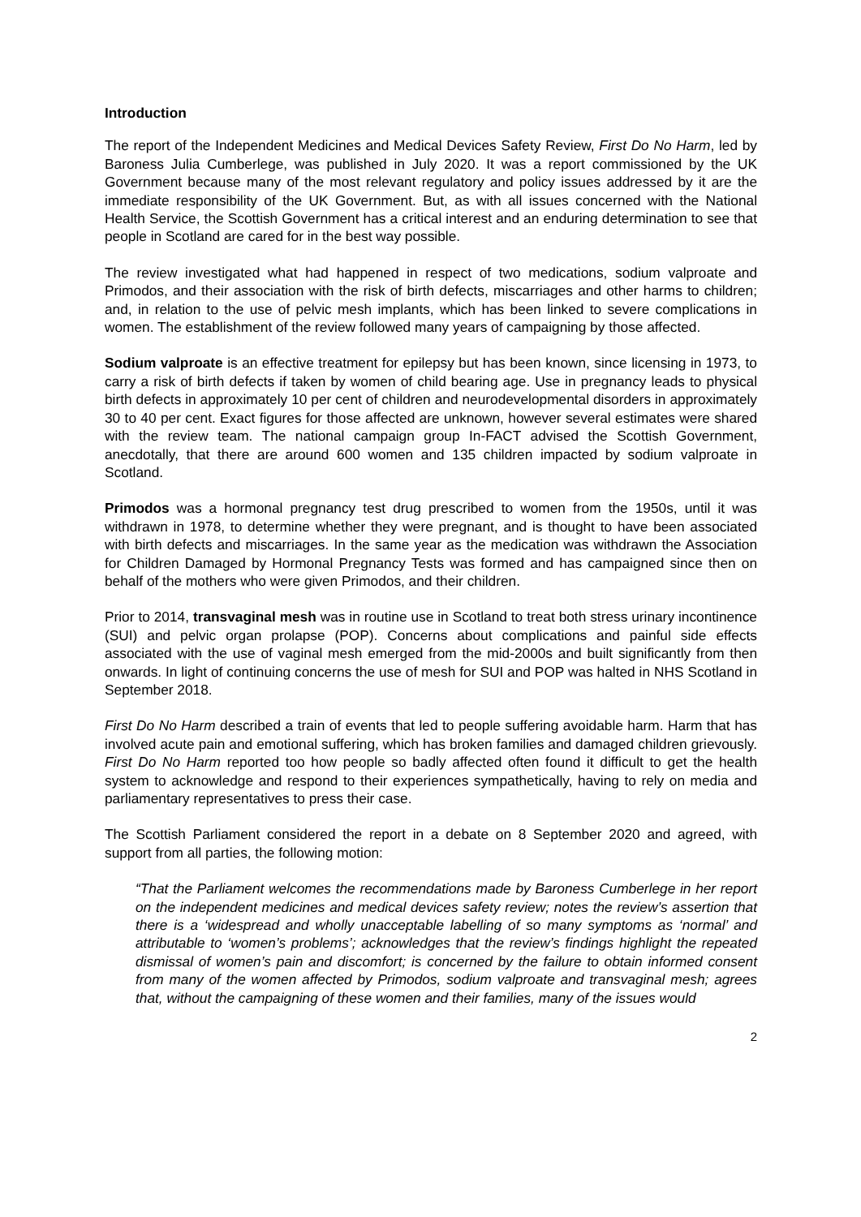Introduction
The report of the Independent Medicines and Medical Devices Safety Review, First Do No Harm, led by Baroness Julia Cumberlege, was published in July 2020. It was a report commissioned by the UK Government because many of the most relevant regulatory and policy issues addressed by it are the immediate responsibility of the UK Government. But, as with all issues concerned with the National Health Service, the Scottish Government has a critical interest and an enduring determination to see that people in Scotland are cared for in the best way possible.
The review investigated what had happened in respect of two medications, sodium valproate and Primodos, and their association with the risk of birth defects, miscarriages and other harms to children; and, in relation to the use of pelvic mesh implants, which has been linked to severe complications in women. The establishment of the review followed many years of campaigning by those affected.
Sodium valproate is an effective treatment for epilepsy but has been known, since licensing in 1973, to carry a risk of birth defects if taken by women of child bearing age. Use in pregnancy leads to physical birth defects in approximately 10 per cent of children and neurodevelopmental disorders in approximately 30 to 40 per cent. Exact figures for those affected are unknown, however several estimates were shared with the review team. The national campaign group In-FACT advised the Scottish Government, anecdotally, that there are around 600 women and 135 children impacted by sodium valproate in Scotland.
Primodos was a hormonal pregnancy test drug prescribed to women from the 1950s, until it was withdrawn in 1978, to determine whether they were pregnant, and is thought to have been associated with birth defects and miscarriages. In the same year as the medication was withdrawn the Association for Children Damaged by Hormonal Pregnancy Tests was formed and has campaigned since then on behalf of the mothers who were given Primodos, and their children.
Prior to 2014, transvaginal mesh was in routine use in Scotland to treat both stress urinary incontinence (SUI) and pelvic organ prolapse (POP). Concerns about complications and painful side effects associated with the use of vaginal mesh emerged from the mid-2000s and built significantly from then onwards. In light of continuing concerns the use of mesh for SUI and POP was halted in NHS Scotland in September 2018.
First Do No Harm described a train of events that led to people suffering avoidable harm. Harm that has involved acute pain and emotional suffering, which has broken families and damaged children grievously. First Do No Harm reported too how people so badly affected often found it difficult to get the health system to acknowledge and respond to their experiences sympathetically, having to rely on media and parliamentary representatives to press their case.
The Scottish Parliament considered the report in a debate on 8 September 2020 and agreed, with support from all parties, the following motion:
“That the Parliament welcomes the recommendations made by Baroness Cumberlege in her report on the independent medicines and medical devices safety review; notes the review’s assertion that there is a ‘widespread and wholly unacceptable labelling of so many symptoms as ‘normal’ and attributable to ‘women’s problems’; acknowledges that the review’s findings highlight the repeated dismissal of women’s pain and discomfort; is concerned by the failure to obtain informed consent from many of the women affected by Primodos, sodium valproate and transvaginal mesh; agrees that, without the campaigning of these women and their families, many of the issues would
2